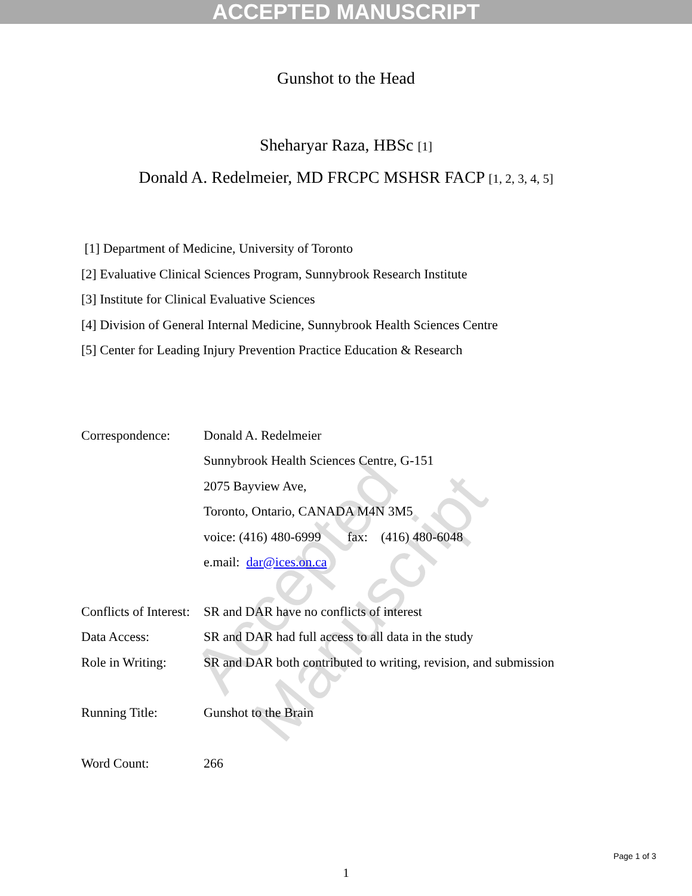ACCEPTED MANUSCRIPT
Accepted Manuscript
Gunshot to the Head
Sheharyar Raza, HBSc [1]
Donald A. Redelmeier, MD FRCPC MSHSR FACP [1, 2, 3, 4, 5]
[1] Department of Medicine, University of Toronto
[2] Evaluative Clinical Sciences Program, Sunnybrook Research Institute
[3] Institute for Clinical Evaluative Sciences
[4] Division of General Internal Medicine, Sunnybrook Health Sciences Centre
[5] Center for Leading Injury Prevention Practice Education & Research
Correspondence: Donald A. Redelmeier
Sunnybrook Health Sciences Centre, G-151
2075 Bayview Ave,
Toronto, Ontario, CANADA M4N 3M5
voice: (416) 480-6999 fax: (416) 480-6048
e.mail: dar@ices.on.ca
Conflicts of Interest:
SR and DAR have no conflicts of interest
Data Access: SR and DAR had full access to all data in the study
Role in Writing:
SR and DAR both contributed to writing, revision, and submission
Running Title: Gunshot to the Brain
Word Count: 266
1
Page 1 of 3